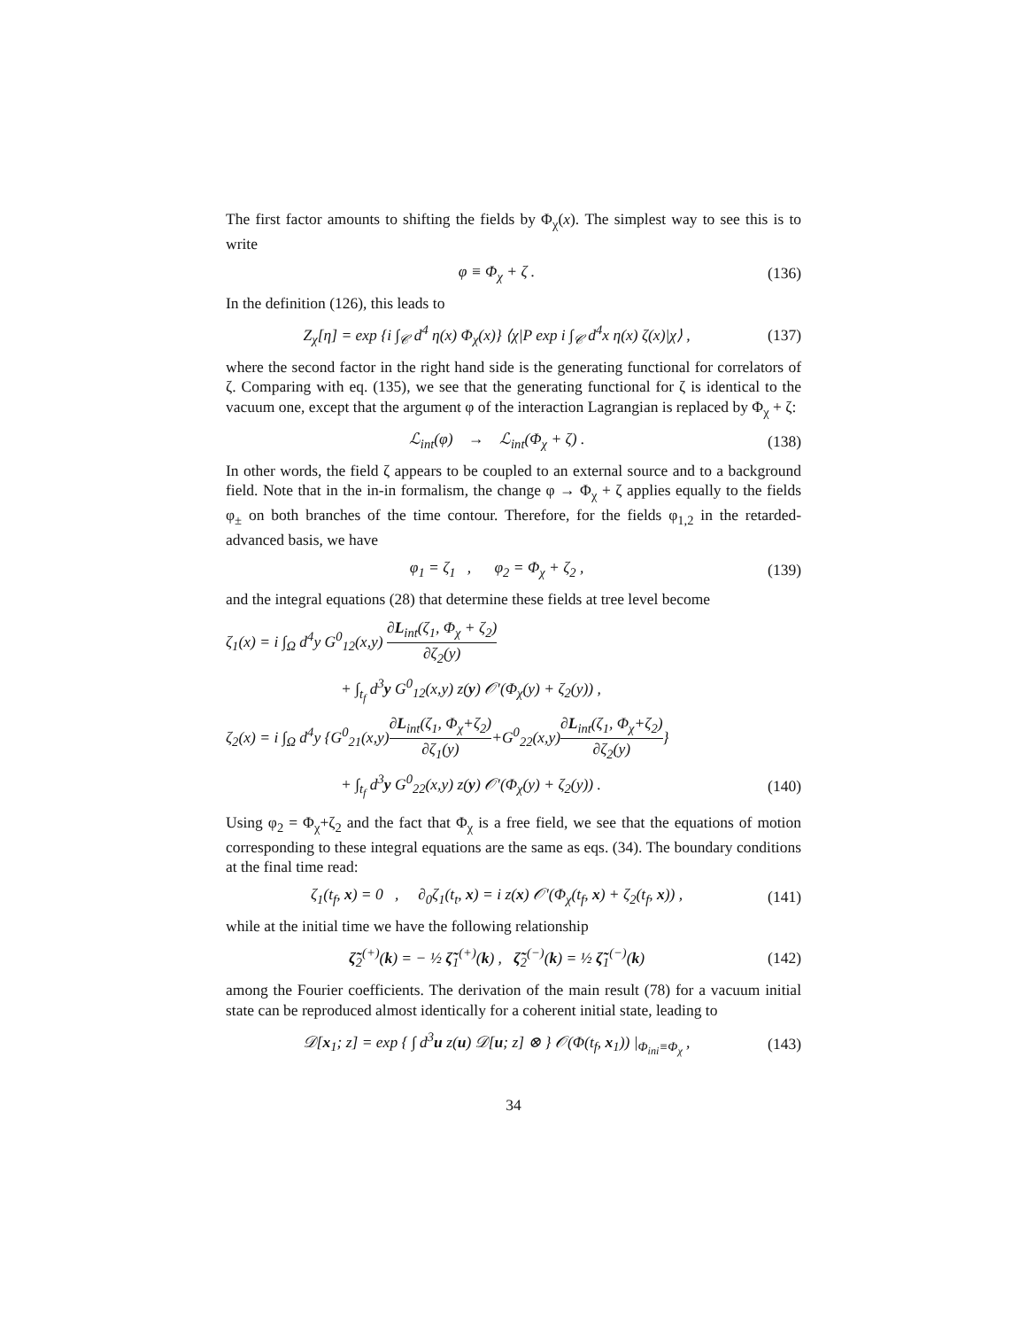The first factor amounts to shifting the fields by Φ<sub>χ</sub>(x). The simplest way to see this is to write
φ ≡ Φ<sub>χ</sub> + ζ . (136)
In the definition (126), this leads to
Z<sub>χ</sub>[η] = exp {i ∫<sub>𝒞</sub> d<sup>4</sup> η(x) Φ<sub>χ</sub>(x)} ⟨χ|P exp i ∫<sub>𝒞</sub> d<sup>4</sup>x η(x) ζ(x)|χ⟩ , (137)
where the second factor in the right hand side is the generating functional for correlators of ζ. Comparing with eq. (135), we see that the generating functional for ζ is identical to the vacuum one, except that the argument φ of the interaction Lagrangian is replaced by Φ<sub>χ</sub> + ζ:
ℒ<sub>int</sub>(φ) → ℒ<sub>int</sub>(Φ<sub>χ</sub> + ζ) . (138)
In other words, the field ζ appears to be coupled to an external source and to a background field. Note that in the in-in formalism, the change φ → Φ<sub>χ</sub> + ζ applies equally to the fields φ<sub>±</sub> on both branches of the time contour. Therefore, for the fields φ<sub>1,2</sub> in the retarded-advanced basis, we have
φ<sub>1</sub> = ζ<sub>1</sub> , φ<sub>2</sub> = Φ<sub>χ</sub> + ζ<sub>2</sub> , (139)
and the integral equations (28) that determine these fields at tree level become
ζ<sub>1</sub>(x) = i ∫<sub>Ω</sub> d<sup>4</sup>y G<sup>0</sup><sub>12</sub>(x,y) ∂L<sub>int</sub>(ζ<sub>1</sub>, Φ<sub>χ</sub> + ζ<sub>2</sub>) ∂ζ<sub>2</sub>(y)
+ ∫<sub>t<sub>f</sub></sub> d<sup>3</sup>y G<sup>0</sup><sub>12</sub>(x,y) z(y) 𝒪′(Φ<sub>χ</sub>(y) + ζ<sub>2</sub>(y)) ,
ζ<sub>2</sub>(x) = i ∫<sub>Ω</sub> d<sup>4</sup>y {G<sup>0</sup><sub>21</sub>(x,y)∂L<sub>int</sub>(ζ<sub>1</sub>, Φ<sub>χ</sub>+ζ<sub>2</sub>) ∂ζ<sub>1</sub>(y)+G<sup>0</sup><sub>22</sub>(x,y)∂L<sub>int</sub>(ζ<sub>1</sub>, Φ<sub>χ</sub>+ζ<sub>2</sub>) ∂ζ<sub>2</sub>(y)}
+ ∫<sub>t<sub>f</sub></sub> d<sup>3</sup>y G<sup>0</sup><sub>22</sub>(x,y) z(y) 𝒪′(Φ<sub>χ</sub>(y) + ζ<sub>2</sub>(y)) . (140)
Using φ<sub>2</sub> = Φ<sub>χ</sub>+ζ<sub>2</sub> and the fact that Φ<sub>χ</sub> is a free field, we see that the equations of motion corresponding to these integral equations are the same as eqs. (34). The boundary conditions at the final time read:
ζ<sub>1</sub>(t<sub>f</sub>, x) = 0 , ∂<sub>0</sub>ζ<sub>1</sub>(t<sub>t</sub>, x) = i z(x) 𝒪′(Φ<sub>χ</sub>(t<sub>f</sub>, x) + ζ<sub>2</sub>(t<sub>f</sub>, x)) , (141)
while at the initial time we have the following relationship
ζ̃<sub>2</sub><sup>(+)</sup>(k) = − ½ ζ̃<sub>1</sub><sup>(+)</sup>(k) , ζ̃<sub>2</sub><sup>(−)</sup>(k) = ½ ζ̃<sub>1</sub><sup>(−)</sup>(k) (142)
among the Fourier coefficients. The derivation of the main result (78) for a vacuum initial state can be reproduced almost identically for a coherent initial state, leading to
𝒟[x<sub>1</sub>; z] = exp { ∫ d<sup>3</sup>u z(u) 𝒟[u; z] ⊗ } 𝒪(Φ(t<sub>f</sub>, x<sub>1</sub>)) |<sub>Φ<sub>ini</sub>≡Φ<sub>χ</sub></sub> , (143)
34